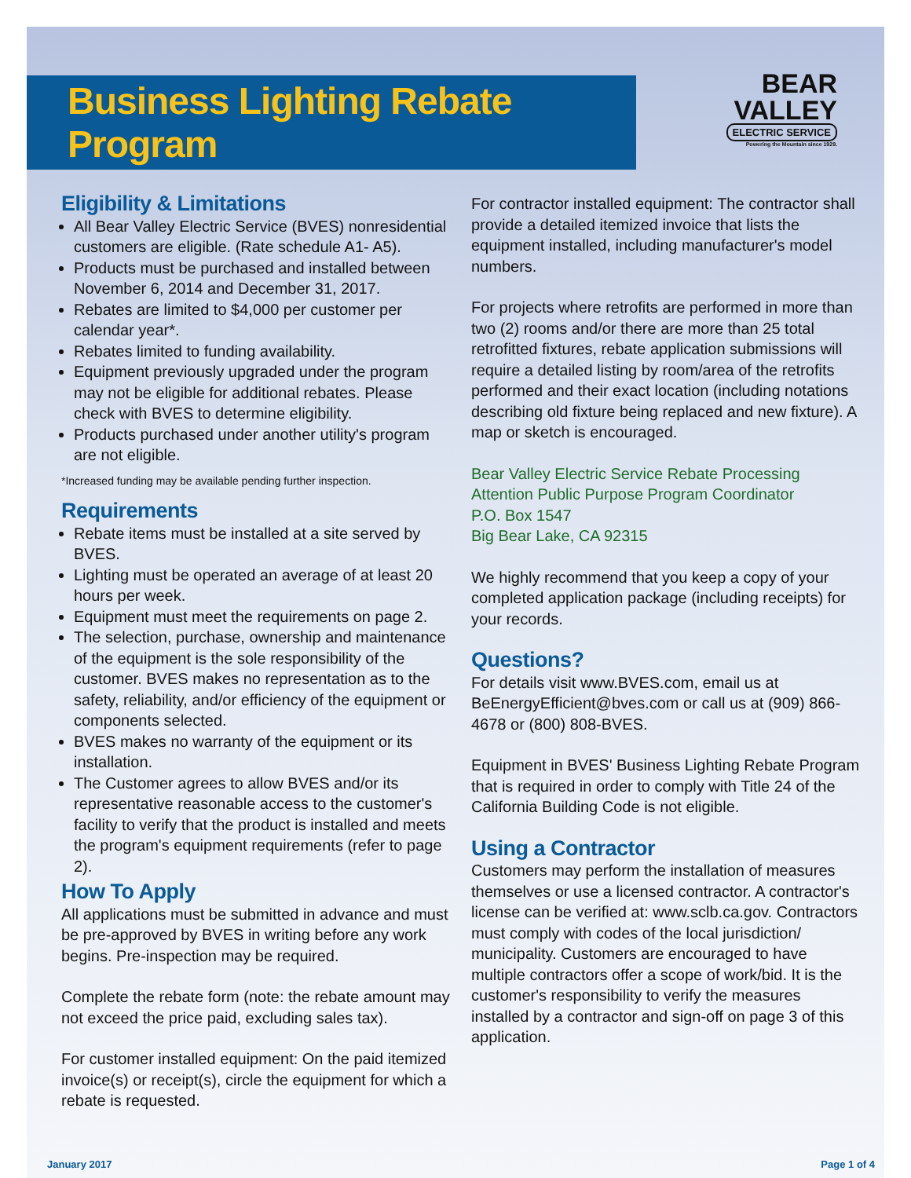Business Lighting Rebate Program
BEAR
VALLEY
ELECTRIC SERVICE
Powering the Mountain since 1929.
Eligibility & Limitations
All Bear Valley Electric Service (BVES) nonresidential customers are eligible. (Rate schedule A1- A5).
Products must be purchased and installed between November 6, 2014 and December 31, 2017.
Rebates are limited to $4,000 per customer per calendar year*.
Rebates limited to funding availability.
Equipment previously upgraded under the program may not be eligible for additional rebates. Please check with BVES to determine eligibility.
Products purchased under another utility's program are not eligible.
*Increased funding may be available pending further inspection.
Requirements
Rebate items must be installed at a site served by BVES.
Lighting must be operated an average of at least 20 hours per week.
Equipment must meet the requirements on page 2.
The selection, purchase, ownership and maintenance of the equipment is the sole responsibility of the customer. BVES makes no representation as to the safety, reliability, and/or efficiency of the equipment or components selected.
BVES makes no warranty of the equipment or its installation.
The Customer agrees to allow BVES and/or its representative reasonable access to the customer's facility to verify that the product is installed and meets the program's equipment requirements (refer to page 2).
How To Apply
All applications must be submitted in advance and must be pre-approved by BVES in writing before any work begins. Pre-inspection may be required.
Complete the rebate form (note: the rebate amount may not exceed the price paid, excluding sales tax).
For customer installed equipment: On the paid itemized invoice(s) or receipt(s), circle the equipment for which a rebate is requested.
For contractor installed equipment: The contractor shall provide a detailed itemized invoice that lists the equipment installed, including manufacturer's model numbers.
For projects where retrofits are performed in more than two (2) rooms and/or there are more than 25 total retrofitted fixtures, rebate application submissions will require a detailed listing by room/area of the retrofits performed and their exact location (including notations describing old fixture being replaced and new fixture). A map or sketch is encouraged.
Bear Valley Electric Service Rebate Processing
Attention Public Purpose Program Coordinator
P.O. Box 1547
Big Bear Lake, CA 92315
We highly recommend that you keep a copy of your completed application package (including receipts) for your records.
Questions?
For details visit www.BVES.com, email us at BeEnergyEfficient@bves.com or call us at (909) 866-4678 or (800) 808-BVES.
Equipment in BVES' Business Lighting Rebate Program that is required in order to comply with Title 24 of the California Building Code is not eligible.
Using a Contractor
Customers may perform the installation of measures themselves or use a licensed contractor. A contractor's license can be verified at: www.sclb.ca.gov. Contractors must comply with codes of the local jurisdiction/ municipality. Customers are encouraged to have multiple contractors offer a scope of work/bid. It is the customer's responsibility to verify the measures installed by a contractor and sign-off on page 3 of this application.
January 2017 Page 1 of 4